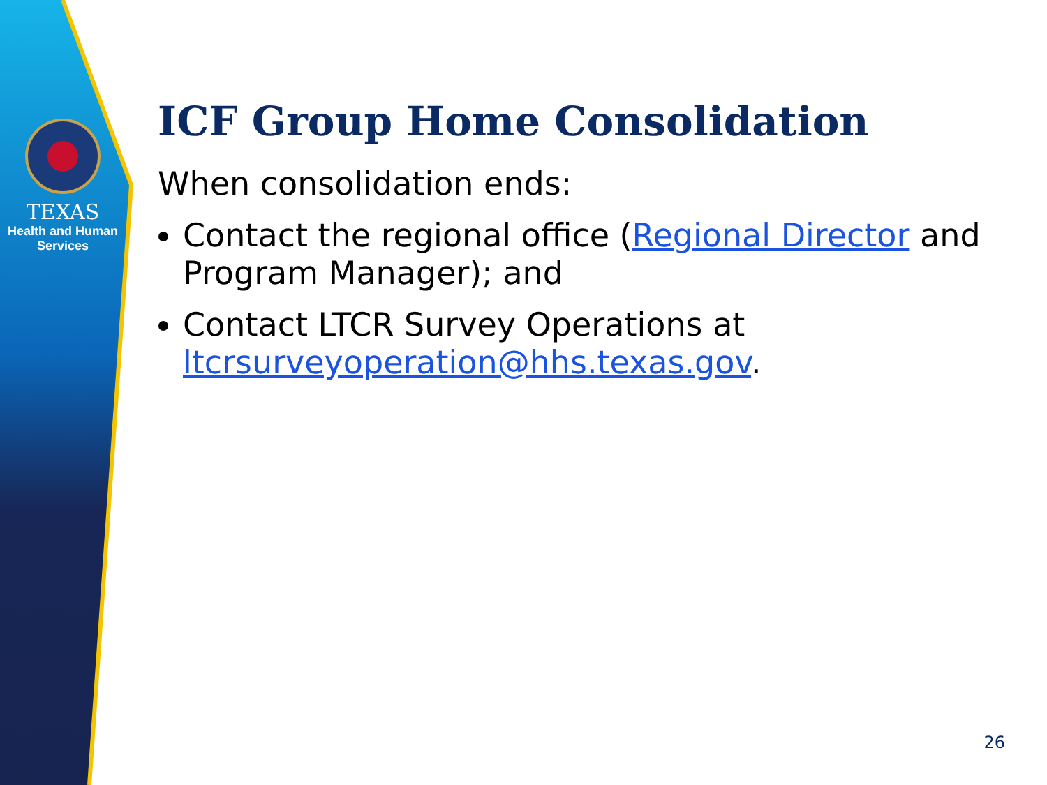TEXAS
Health and Human
Services
ICF Group Home Consolidation
When consolidation ends:
Contact the regional office (Regional Director and Program Manager); and
Contact LTCR Survey Operations at ltcrsurveyoperation@hhs.texas.gov.
26